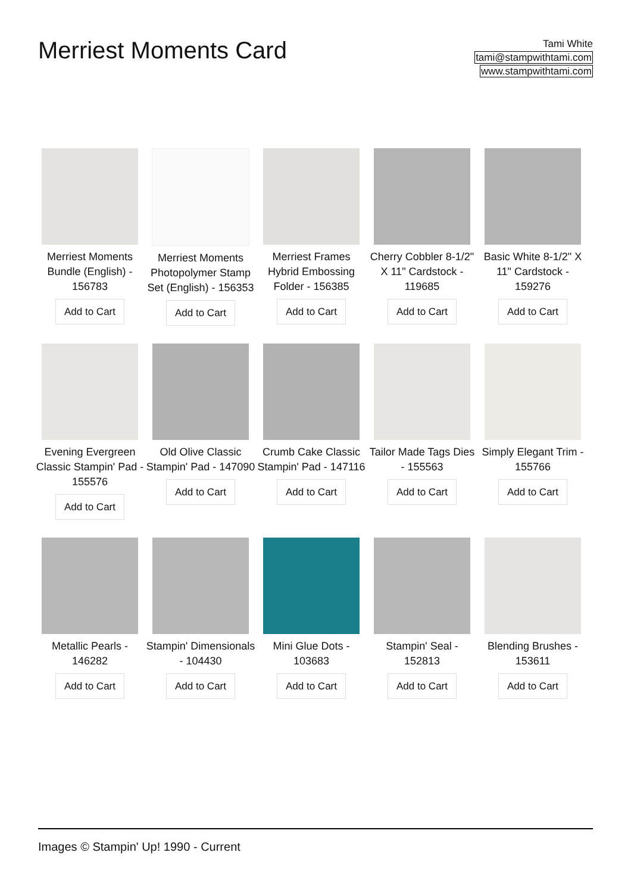Merriest Moments Card
Tami White
tami@stampwithtami.com
www.stampwithtami.com
Merriest Moments Bundle (English) - 156783
Add to Cart
Merriest Moments Photopolymer Stamp Set (English) - 156353
Add to Cart
Merriest Frames Hybrid Embossing Folder - 156385
Add to Cart
Cherry Cobbler 8-1/2" X 11" Cardstock - 119685
Add to Cart
Basic White 8-1/2" X 11" Cardstock - 159276
Add to Cart
Evening Evergreen Classic Stampin' Pad - 155576
Add to Cart
Old Olive Classic Stampin' Pad - 147090
Add to Cart
Crumb Cake Classic Stampin' Pad - 147116
Add to Cart
Tailor Made Tags Dies - 155563
Add to Cart
Simply Elegant Trim - 155766
Add to Cart
Metallic Pearls - 146282
Add to Cart
Stampin' Dimensionals - 104430
Add to Cart
Mini Glue Dots - 103683
Add to Cart
Stampin' Seal - 152813
Add to Cart
Blending Brushes - 153611
Add to Cart
Images © Stampin' Up! 1990 - Current